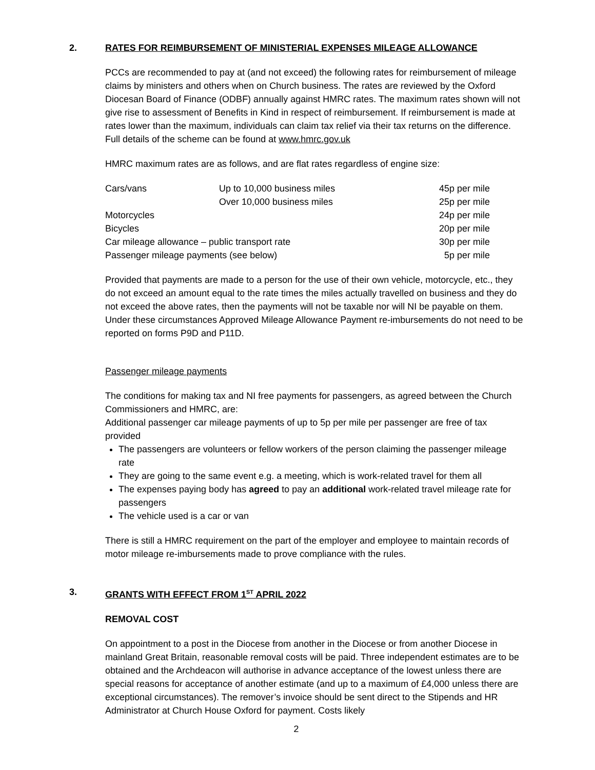2. RATES FOR REIMBURSEMENT OF MINISTERIAL EXPENSES MILEAGE ALLOWANCE
PCCs are recommended to pay at (and not exceed) the following rates for reimbursement of mileage claims by ministers and others when on Church business. The rates are reviewed by the Oxford Diocesan Board of Finance (ODBF) annually against HMRC rates. The maximum rates shown will not give rise to assessment of Benefits in Kind in respect of reimbursement. If reimbursement is made at rates lower than the maximum, individuals can claim tax relief via their tax returns on the difference. Full details of the scheme can be found at www.hmrc.gov.uk
HMRC maximum rates are as follows, and are flat rates regardless of engine size:
| Cars/vans | Up to 10,000 business miles | 45p per mile |
| | Over 10,000 business miles | 25p per mile |
| Motorcycles | | 24p per mile |
| Bicycles | | 20p per mile |
| Car mileage allowance – public transport rate | | 30p per mile |
| Passenger mileage payments (see below) | | 5p per mile |
Provided that payments are made to a person for the use of their own vehicle, motorcycle, etc., they do not exceed an amount equal to the rate times the miles actually travelled on business and they do not exceed the above rates, then the payments will not be taxable nor will NI be payable on them. Under these circumstances Approved Mileage Allowance Payment re-imbursements do not need to be reported on forms P9D and P11D.
Passenger mileage payments
The conditions for making tax and NI free payments for passengers, as agreed between the Church Commissioners and HMRC, are:
Additional passenger car mileage payments of up to 5p per mile per passenger are free of tax provided
The passengers are volunteers or fellow workers of the person claiming the passenger mileage rate
They are going to the same event e.g. a meeting, which is work-related travel for them all
The expenses paying body has agreed to pay an additional work-related travel mileage rate for passengers
The vehicle used is a car or van
There is still a HMRC requirement on the part of the employer and employee to maintain records of motor mileage re-imbursements made to prove compliance with the rules.
3. GRANTS WITH EFFECT FROM 1<sup>ST</sup> APRIL 2022
REMOVAL COST
On appointment to a post in the Diocese from another in the Diocese or from another Diocese in mainland Great Britain, reasonable removal costs will be paid. Three independent estimates are to be obtained and the Archdeacon will authorise in advance acceptance of the lowest unless there are special reasons for acceptance of another estimate (and up to a maximum of £4,000 unless there are exceptional circumstances). The remover’s invoice should be sent direct to the Stipends and HR Administrator at Church House Oxford for payment. Costs likely
2